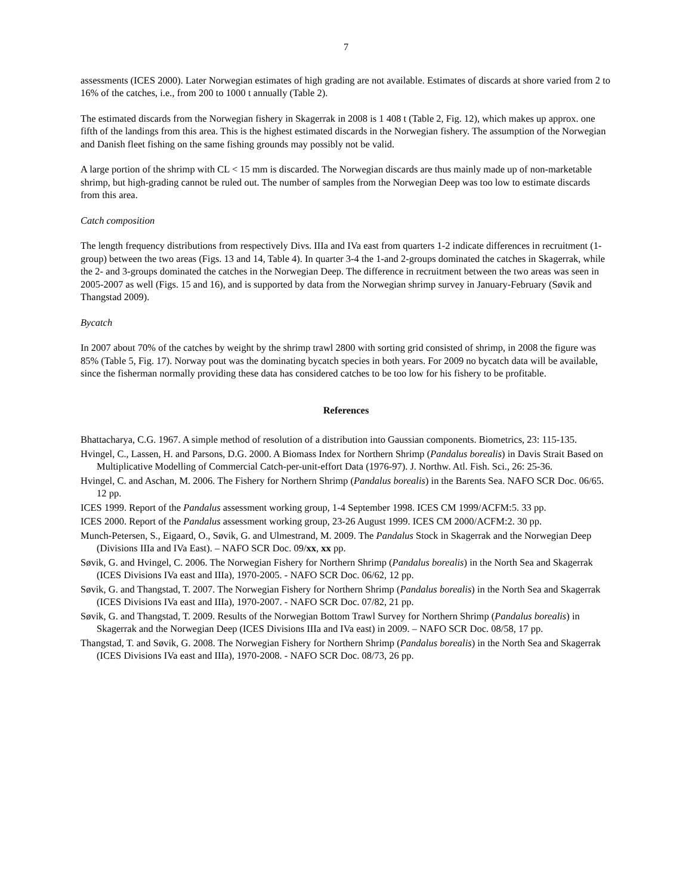7
assessments (ICES 2000). Later Norwegian estimates of high grading are not available. Estimates of discards at shore varied from 2 to 16% of the catches, i.e., from 200 to 1000 t annually (Table 2).
The estimated discards from the Norwegian fishery in Skagerrak in 2008 is 1 408 t (Table 2, Fig. 12), which makes up approx. one fifth of the landings from this area. This is the highest estimated discards in the Norwegian fishery. The assumption of the Norwegian and Danish fleet fishing on the same fishing grounds may possibly not be valid.
A large portion of the shrimp with CL < 15 mm is discarded. The Norwegian discards are thus mainly made up of non-marketable shrimp, but high-grading cannot be ruled out. The number of samples from the Norwegian Deep was too low to estimate discards from this area.
Catch composition
The length frequency distributions from respectively Divs. IIIa and IVa east from quarters 1-2 indicate differences in recruitment (1-group) between the two areas (Figs. 13 and 14, Table 4). In quarter 3-4 the 1-and 2-groups dominated the catches in Skagerrak, while the 2- and 3-groups dominated the catches in the Norwegian Deep. The difference in recruitment between the two areas was seen in 2005-2007 as well (Figs. 15 and 16), and is supported by data from the Norwegian shrimp survey in January-February (Søvik and Thangstad 2009).
Bycatch
In 2007 about 70% of the catches by weight by the shrimp trawl 2800 with sorting grid consisted of shrimp, in 2008 the figure was 85% (Table 5, Fig. 17). Norway pout was the dominating bycatch species in both years. For 2009 no bycatch data will be available, since the fisherman normally providing these data has considered catches to be too low for his fishery to be profitable.
References
Bhattacharya, C.G. 1967. A simple method of resolution of a distribution into Gaussian components. Biometrics, 23: 115-135.
Hvingel, C., Lassen, H. and Parsons, D.G. 2000. A Biomass Index for Northern Shrimp (Pandalus borealis) in Davis Strait Based on Multiplicative Modelling of Commercial Catch-per-unit-effort Data (1976-97). J. Northw. Atl. Fish. Sci., 26: 25-36.
Hvingel, C. and Aschan, M. 2006. The Fishery for Northern Shrimp (Pandalus borealis) in the Barents Sea. NAFO SCR Doc. 06/65. 12 pp.
ICES 1999. Report of the Pandalus assessment working group, 1-4 September 1998. ICES CM 1999/ACFM:5. 33 pp.
ICES 2000. Report of the Pandalus assessment working group, 23-26 August 1999. ICES CM 2000/ACFM:2. 30 pp.
Munch-Petersen, S., Eigaard, O., Søvik, G. and Ulmestrand, M. 2009. The Pandalus Stock in Skagerrak and the Norwegian Deep (Divisions IIIa and IVa East). – NAFO SCR Doc. 09/xx, xx pp.
Søvik, G. and Hvingel, C. 2006. The Norwegian Fishery for Northern Shrimp (Pandalus borealis) in the North Sea and Skagerrak (ICES Divisions IVa east and IIIa), 1970-2005. - NAFO SCR Doc. 06/62, 12 pp.
Søvik, G. and Thangstad, T. 2007. The Norwegian Fishery for Northern Shrimp (Pandalus borealis) in the North Sea and Skagerrak (ICES Divisions IVa east and IIIa), 1970-2007. - NAFO SCR Doc. 07/82, 21 pp.
Søvik, G. and Thangstad, T. 2009. Results of the Norwegian Bottom Trawl Survey for Northern Shrimp (Pandalus borealis) in Skagerrak and the Norwegian Deep (ICES Divisions IIIa and IVa east) in 2009. – NAFO SCR Doc. 08/58, 17 pp.
Thangstad, T. and Søvik, G. 2008. The Norwegian Fishery for Northern Shrimp (Pandalus borealis) in the North Sea and Skagerrak (ICES Divisions IVa east and IIIa), 1970-2008. - NAFO SCR Doc. 08/73, 26 pp.